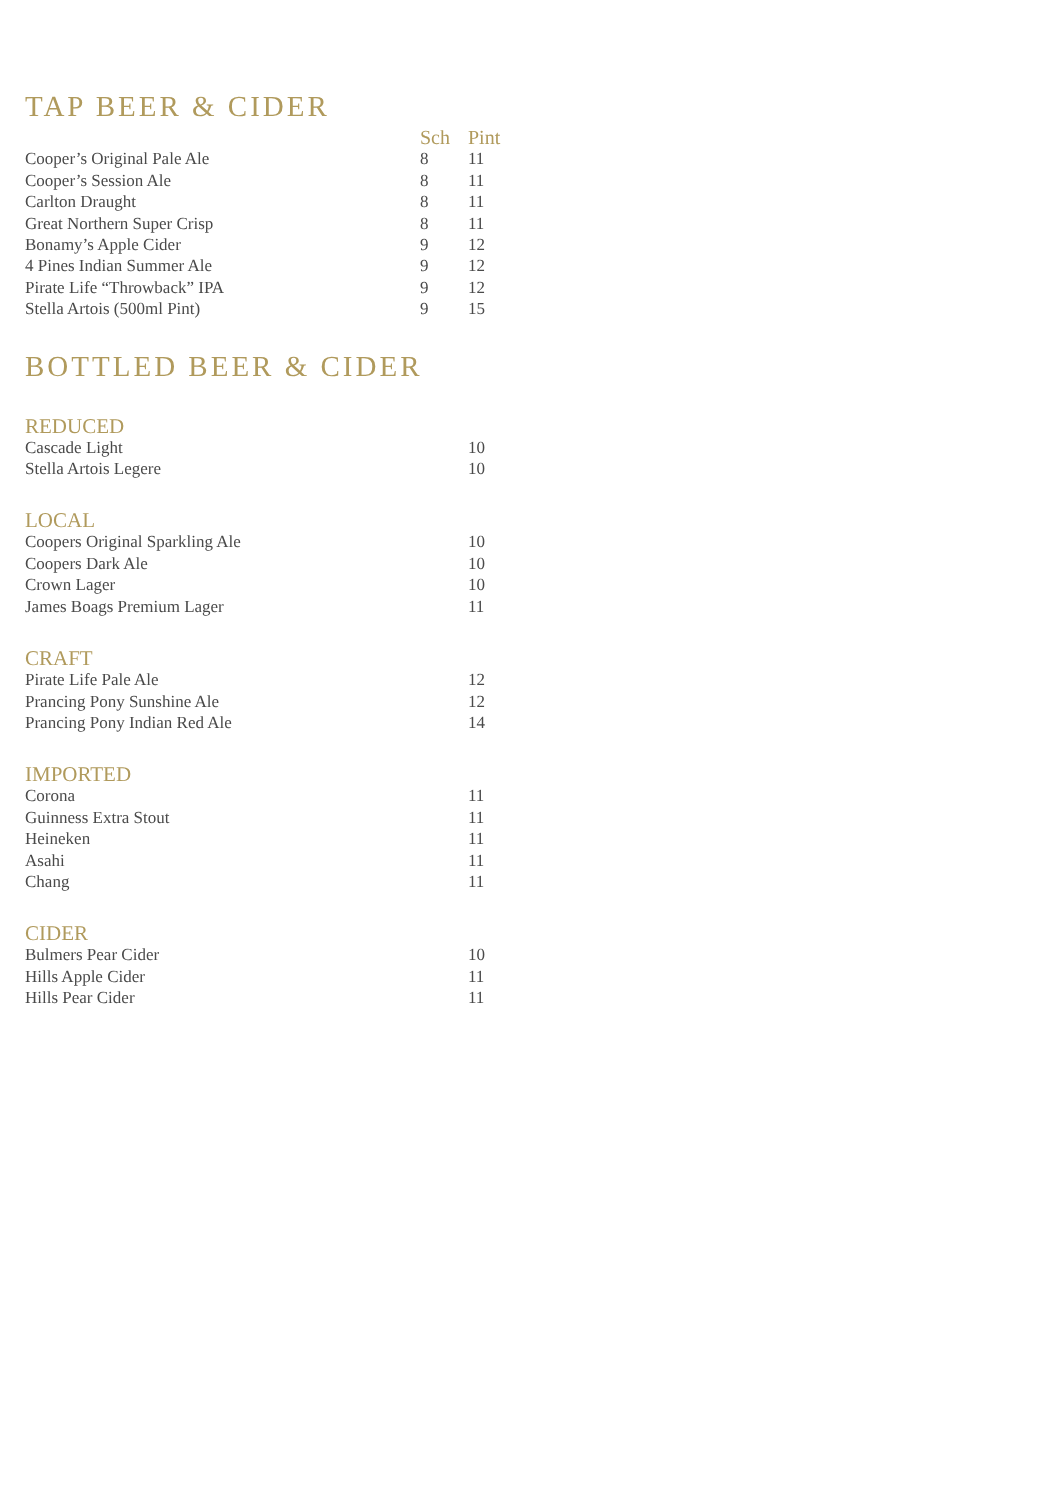TAP BEER & CIDER
| | Sch | Pint |
| --- | --- | --- |
| Cooper’s Original Pale Ale | 8 | 11 |
| Cooper’s Session Ale | 8 | 11 |
| Carlton Draught | 8 | 11 |
| Great Northern Super Crisp | 8 | 11 |
| Bonamy’s Apple Cider | 9 | 12 |
| 4 Pines Indian Summer Ale | 9 | 12 |
| Pirate Life “Throwback” IPA | 9 | 12 |
| Stella Artois (500ml Pint) | 9 | 15 |
BOTTLED BEER & CIDER
| REDUCED | | |
| Cascade Light | | 10 |
| Stella Artois Legere | | 10 |
| LOCAL | | |
| Coopers Original Sparkling Ale | | 10 |
| Coopers Dark Ale | | 10 |
| Crown Lager | | 10 |
| James Boags Premium Lager | | 11 |
| CRAFT | | |
| Pirate Life Pale Ale | | 12 |
| Prancing Pony Sunshine Ale | | 12 |
| Prancing Pony Indian Red Ale | | 14 |
| IMPORTED | | |
| Corona | | 11 |
| Guinness Extra Stout | | 11 |
| Heineken | | 11 |
| Asahi | | 11 |
| Chang | | 11 |
| CIDER | | |
| Bulmers Pear Cider | | 10 |
| Hills Apple Cider | | 11 |
| Hills Pear Cider | | 11 |